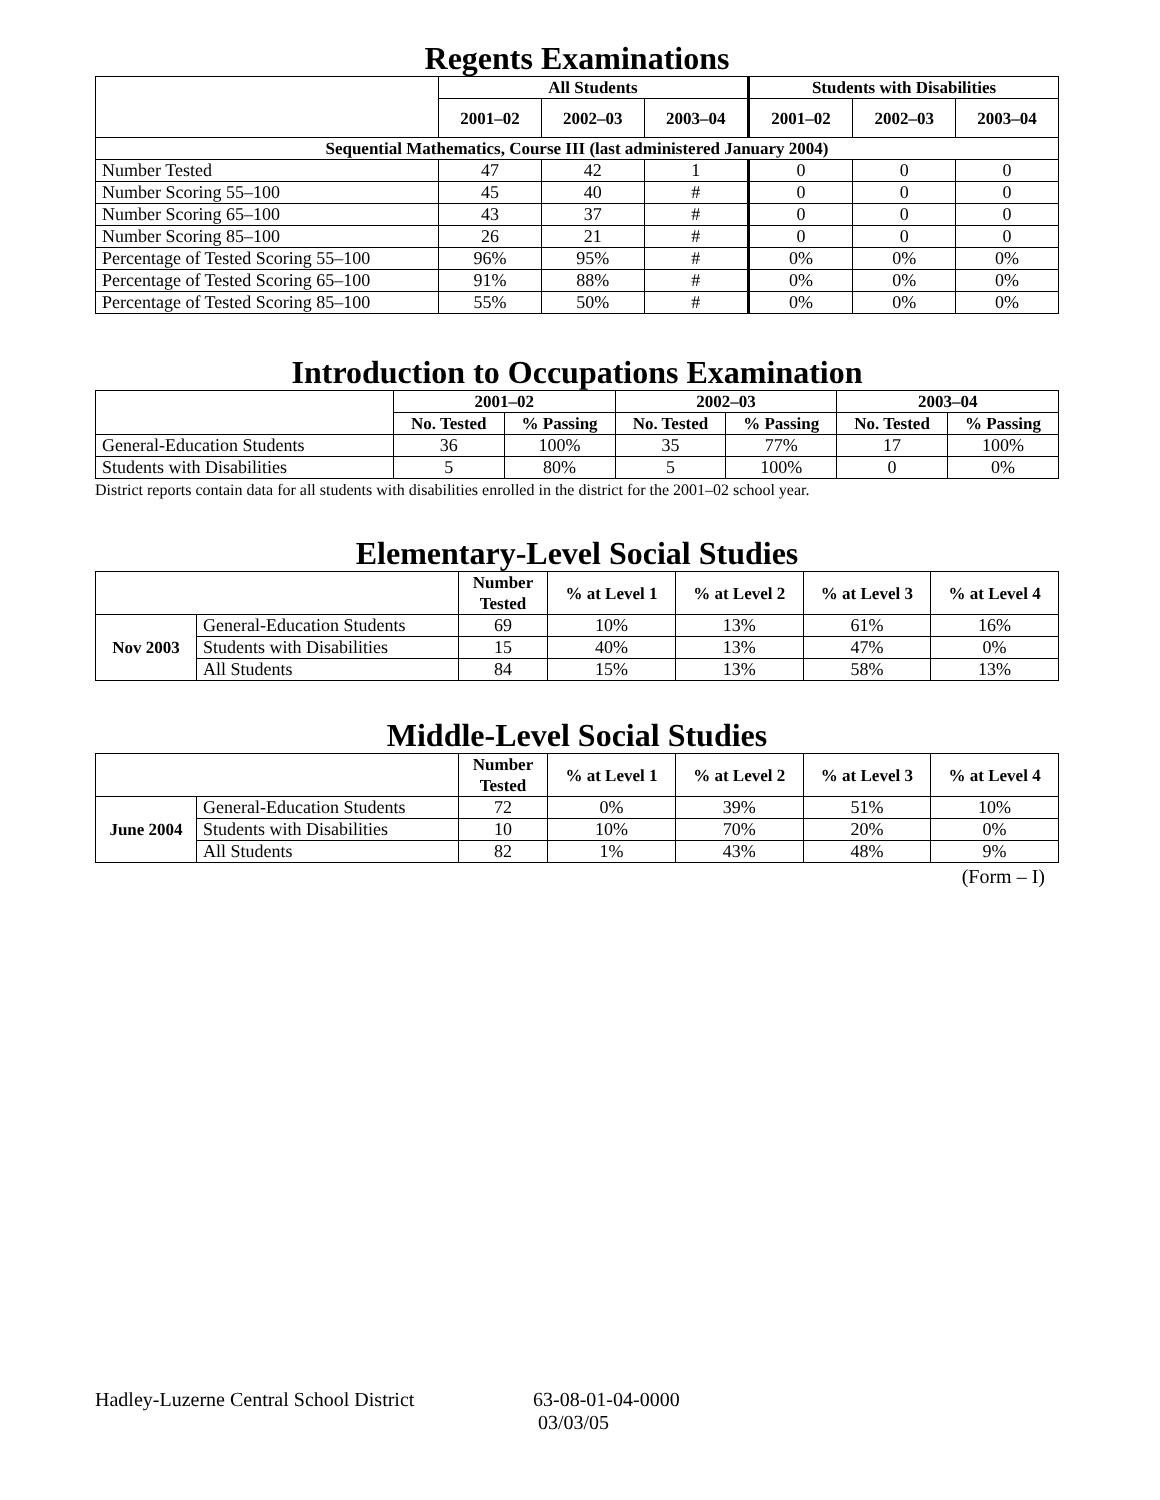Regents Examinations
| | All Students | | | Students with Disabilities | | |
| --- | --- | --- | --- | --- | --- | --- |
| | 2001–02 | 2002–03 | 2003–04 | 2001–02 | 2002–03 | 2003–04 |
| Sequential Mathematics, Course III (last administered January 2004) | | | | | | |
| Number Tested | 47 | 42 | 1 | 0 | 0 | 0 |
| Number Scoring 55–100 | 45 | 40 | # | 0 | 0 | 0 |
| Number Scoring 65–100 | 43 | 37 | # | 0 | 0 | 0 |
| Number Scoring 85–100 | 26 | 21 | # | 0 | 0 | 0 |
| Percentage of Tested Scoring 55–100 | 96% | 95% | # | 0% | 0% | 0% |
| Percentage of Tested Scoring 65–100 | 91% | 88% | # | 0% | 0% | 0% |
| Percentage of Tested Scoring 85–100 | 55% | 50% | # | 0% | 0% | 0% |
Introduction to Occupations Examination
| | 2001–02 | | 2002–03 | | 2003–04 | |
| --- | --- | --- | --- | --- | --- | --- |
| | No. Tested | % Passing | No. Tested | % Passing | No. Tested | % Passing |
| General-Education Students | 36 | 100% | 35 | 77% | 17 | 100% |
| Students with Disabilities | 5 | 80% | 5 | 100% | 0 | 0% |
District reports contain data for all students with disabilities enrolled in the district for the 2001–02 school year.
Elementary-Level Social Studies
| | | Number Tested | % at Level 1 | % at Level 2 | % at Level 3 | % at Level 4 |
| --- | --- | --- | --- | --- | --- | --- |
| Nov 2003 | General-Education Students | 69 | 10% | 13% | 61% | 16% |
| | Students with Disabilities | 15 | 40% | 13% | 47% | 0% |
| | All Students | 84 | 15% | 13% | 58% | 13% |
Middle-Level Social Studies
| | | Number Tested | % at Level 1 | % at Level 2 | % at Level 3 | % at Level 4 |
| --- | --- | --- | --- | --- | --- | --- |
| June 2004 | General-Education Students | 72 | 0% | 39% | 51% | 10% |
| | Students with Disabilities | 10 | 10% | 70% | 20% | 0% |
| | All Students | 82 | 1% | 43% | 48% | 9% |
(Form – I)
Hadley-Luzerne Central School District 63-08-01-04-0000
03/03/05